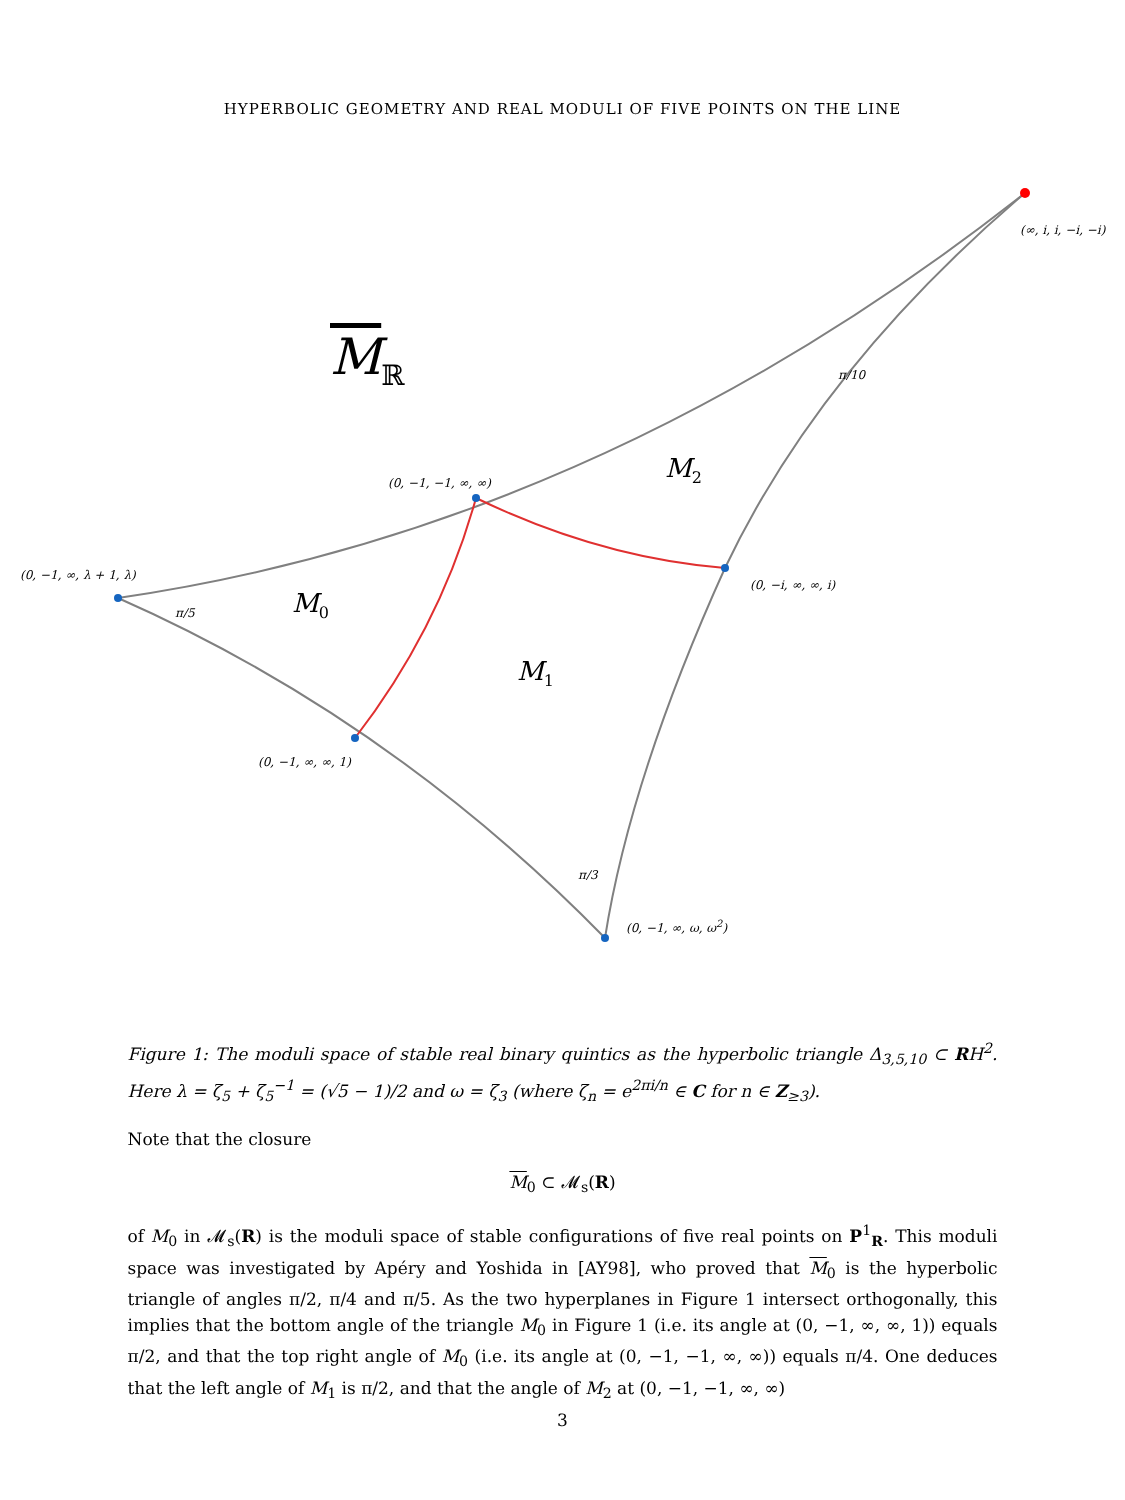HYPERBOLIC GEOMETRY AND REAL MODULI OF FIVE POINTS ON THE LINE
(∞, i, i, −i, −i)
π/10
(0, −1, −1, ∞, ∞)
(0, −1, ∞, λ + 1, λ)
π/5
(0, −i, ∞, ∞, i)
(0, −1, ∞, ∞, 1)
π/3
(0, −1, ∞, ω, ω<sup>2</sup>)
M<sub>ℝ</sub>
M<sub>2</sub>
M<sub>0</sub>
M<sub>1</sub>
Figure 1: The moduli space of stable real binary quintics as the hyperbolic triangle Δ<sub>3,5,10</sub> ⊂ RH<sup>2</sup>. Here λ = ζ<sub>5</sub> + ζ<sub>5</sub><sup>−1</sup> = (√5 − 1)/2 and ω = ζ<sub>3</sub> (where ζ<sub>n</sub> = e<sup>2πi/n</sup> ∈ C for n ∈ Z<sub>≥3</sub>).
Note that the closure
M<sub>0</sub> ⊂ 𝓜<sub>s</sub>(R)
of M<sub>0</sub> in 𝓜<sub>s</sub>(R) is the moduli space of stable configurations of five real points on P<sup>1</sup><sub>R</sub>. This moduli space was investigated by Apéry and Yoshida in [AY98], who proved that M<sub>0</sub> is the hyperbolic triangle of angles π/2, π/4 and π/5. As the two hyperplanes in Figure 1 intersect orthogonally, this implies that the bottom angle of the triangle M<sub>0</sub> in Figure 1 (i.e. its angle at (0, −1, ∞, ∞, 1)) equals π/2, and that the top right angle of M<sub>0</sub> (i.e. its angle at (0, −1, −1, ∞, ∞)) equals π/4. One deduces that the left angle of M<sub>1</sub> is π/2, and that the angle of M<sub>2</sub> at (0, −1, −1, ∞, ∞)
3